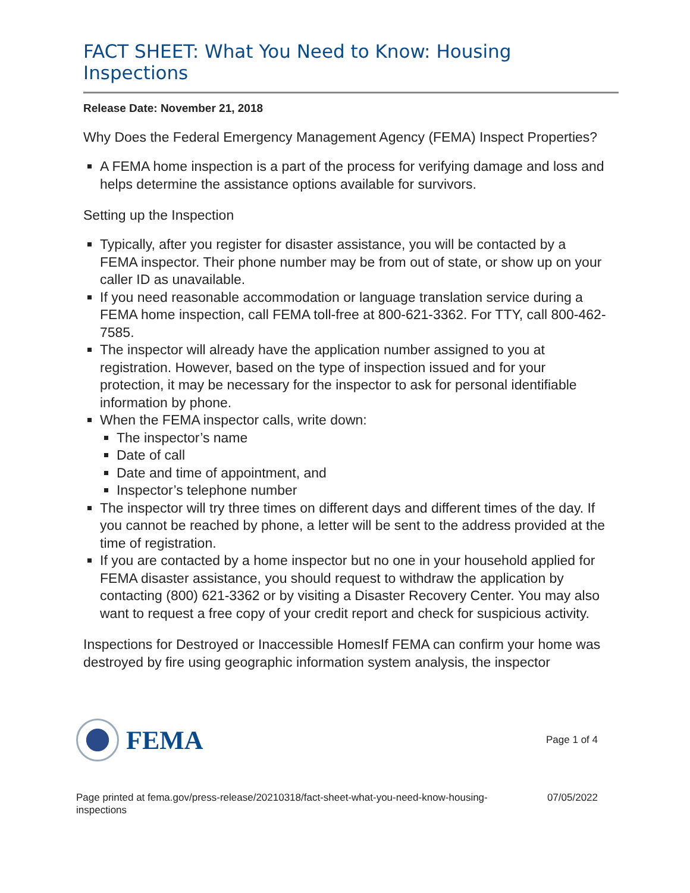FACT SHEET: What You Need to Know: Housing Inspections
Release Date: November 21, 2018
Why Does the Federal Emergency Management Agency (FEMA) Inspect Properties?
A FEMA home inspection is a part of the process for verifying damage and loss and helps determine the assistance options available for survivors.
Setting up the Inspection
Typically, after you register for disaster assistance, you will be contacted by a FEMA inspector. Their phone number may be from out of state, or show up on your caller ID as unavailable.
If you need reasonable accommodation or language translation service during a FEMA home inspection, call FEMA toll-free at 800-621-3362. For TTY, call 800-462-7585.
The inspector will already have the application number assigned to you at registration. However, based on the type of inspection issued and for your protection, it may be necessary for the inspector to ask for personal identifiable information by phone.
When the FEMA inspector calls, write down:
The inspector’s name
Date of call
Date and time of appointment, and
Inspector’s telephone number
The inspector will try three times on different days and different times of the day. If you cannot be reached by phone, a letter will be sent to the address provided at the time of registration.
If you are contacted by a home inspector but no one in your household applied for FEMA disaster assistance, you should request to withdraw the application by contacting (800) 621-3362 or by visiting a Disaster Recovery Center. You may also want to request a free copy of your credit report and check for suspicious activity.
Inspections for Destroyed or Inaccessible HomesIf FEMA can confirm your home was destroyed by fire using geographic information system analysis, the inspector
FEMA
Page 1 of 4
Page printed at fema.gov/press-release/20210318/fact-sheet-what-you-need-know-housing-
inspections 07/05/2022